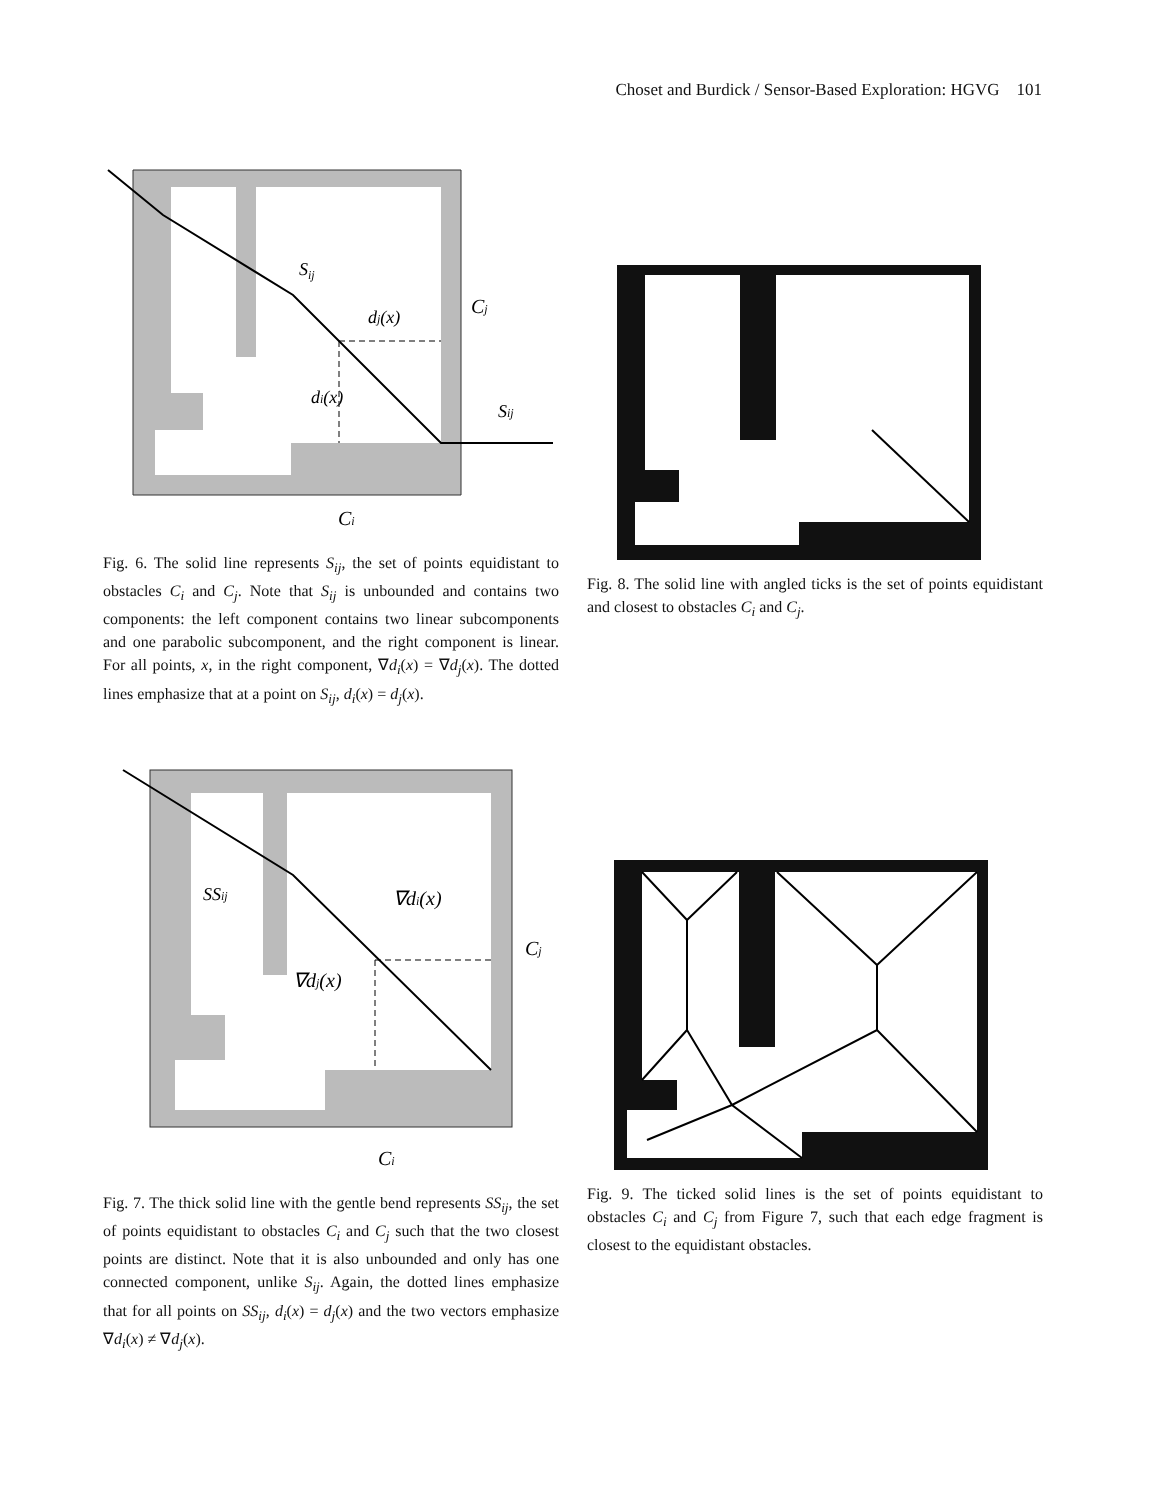Choset and Burdick / Sensor-Based Exploration: HGVG 101
Sij
dj(x)
Cj
di(x)
Sij
Ci
Fig. 6. The solid line represents S<sub>ij</sub>, the set of points equidistant to obstacles C<sub>i</sub> and C<sub>j</sub>. Note that S<sub>ij</sub> is unbounded and contains two components: the left component contains two linear subcomponents and one parabolic subcomponent, and the right component is linear. For all points, x, in the right component, ∇d<sub>i</sub>(x) = ∇d<sub>j</sub>(x). The dotted lines emphasize that at a point on S<sub>ij</sub>, d<sub>i</sub>(x) = d<sub>j</sub>(x).
Fig. 8. The solid line with angled ticks is the set of points equidistant and closest to obstacles C<sub>i</sub> and C<sub>j</sub>.
SSij
∇di(x)
∇dj(x)
Cj
Ci
Fig. 7. The thick solid line with the gentle bend represents SS<sub>ij</sub>, the set of points equidistant to obstacles C<sub>i</sub> and C<sub>j</sub> such that the two closest points are distinct. Note that it is also unbounded and only has one connected component, unlike S<sub>ij</sub>. Again, the dotted lines emphasize that for all points on SS<sub>ij</sub>, d<sub>i</sub>(x) = d<sub>j</sub>(x) and the two vectors emphasize ∇d<sub>i</sub>(x) ≠ ∇d<sub>j</sub>(x).
Fig. 9. The ticked solid lines is the set of points equidistant to obstacles C<sub>i</sub> and C<sub>j</sub> from Figure 7, such that each edge fragment is closest to the equidistant obstacles.